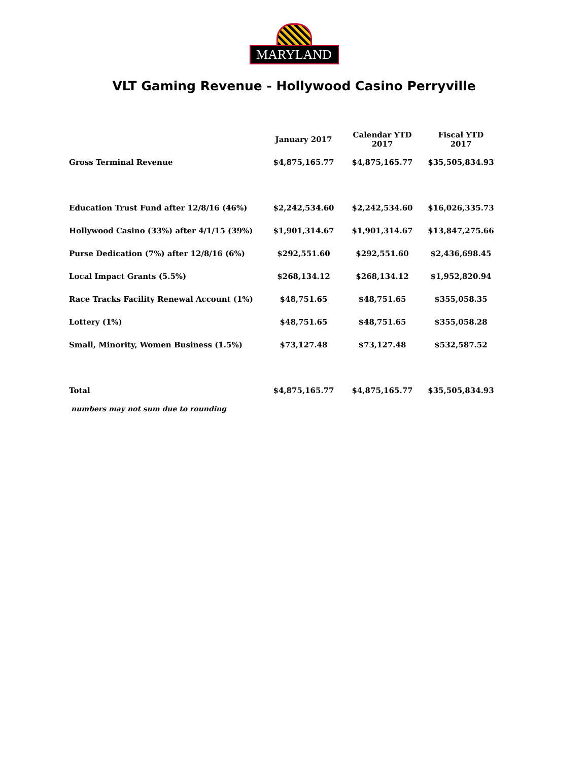MARYLAND
VLT Gaming Revenue - Hollywood Casino Perryville
| | January 2017 | Calendar YTD 2017 | Fiscal YTD 2017 |
| --- | --- | --- | --- |
| Gross Terminal Revenue | $4,875,165.77 | $4,875,165.77 | $35,505,834.93 |
| Education Trust Fund after 12/8/16 (46%) | $2,242,534.60 | $2,242,534.60 | $16,026,335.73 |
| Hollywood Casino (33%) after 4/1/15 (39%) | $1,901,314.67 | $1,901,314.67 | $13,847,275.66 |
| Purse Dedication (7%) after 12/8/16 (6%) | $292,551.60 | $292,551.60 | $2,436,698.45 |
| Local Impact Grants (5.5%) | $268,134.12 | $268,134.12 | $1,952,820.94 |
| Race Tracks Facility Renewal Account (1%) | $48,751.65 | $48,751.65 | $355,058.35 |
| Lottery (1%) | $48,751.65 | $48,751.65 | $355,058.28 |
| Small, Minority, Women Business (1.5%) | $73,127.48 | $73,127.48 | $532,587.52 |
| Total | $4,875,165.77 | $4,875,165.77 | $35,505,834.93 |
numbers may not sum due to rounding